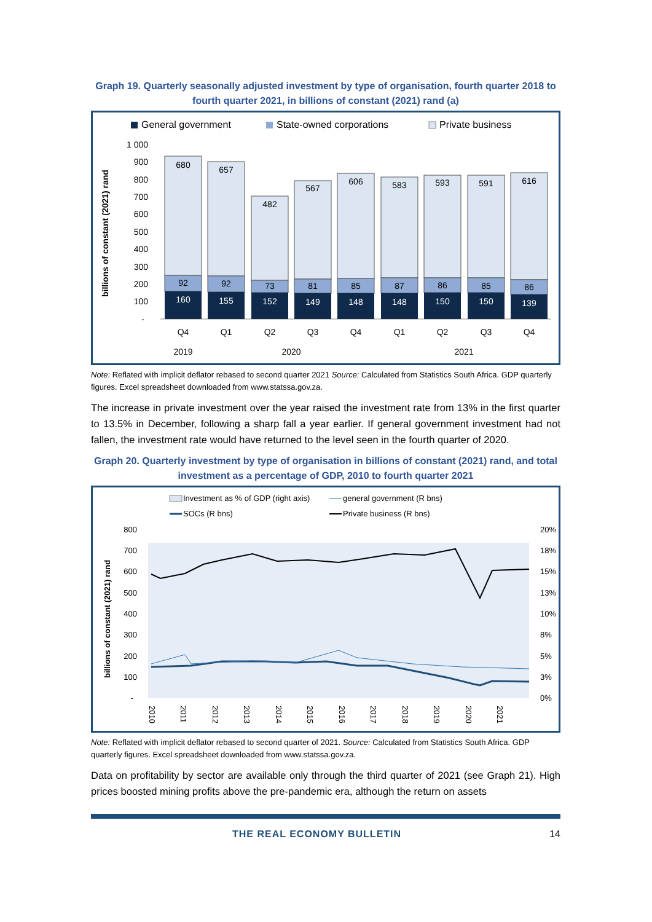Graph 19. Quarterly seasonally adjusted investment by type of organisation, fourth quarter 2018 to fourth quarter 2021, in billions of constant (2021) rand (a)
General government
State-owned corporations
Private business
billions of constant (2021) rand
1 000
900
800
700
600
500
400
300
200
100
-
680
92
160
Q4
657
92
155
Q1
482
73
152
Q2
567
81
149
Q3
606
85
148
Q4
583
87
148
Q1
593
86
150
Q2
591
85
150
Q3
616
86
139
Q4
2019
2020
2021
Note: Reflated with implicit deflator rebased to second quarter 2021 Source: Calculated from Statistics South Africa. GDP quarterly figures. Excel spreadsheet downloaded from www.statssa.gov.za.
The increase in private investment over the year raised the investment rate from 13% in the first quarter to 13.5% in December, following a sharp fall a year earlier. If general government investment had not fallen, the investment rate would have returned to the level seen in the fourth quarter of 2020.
Graph 20. Quarterly investment by type of organisation in billions of constant (2021) rand, and total investment as a percentage of GDP, 2010 to fourth quarter 2021
Investment as % of GDP (right axis)
general government (R bns)
SOCs (R bns)
Private business (R bns)
billions of constant (2021) rand
800
700
600
500
400
300
200
100
-
20%
18%
15%
13%
10%
8%
5%
3%
0%
2010
2011
2012
2013
2014
2015
2016
2017
2018
2019
2020
2021
Note: Reflated with implicit deflator rebased to second quarter of 2021. Source: Calculated from Statistics South Africa. GDP quarterly figures. Excel spreadsheet downloaded from www.statssa.gov.za.
Data on profitability by sector are available only through the third quarter of 2021 (see Graph 21). High prices boosted mining profits above the pre-pandemic era, although the return on assets
THE REAL ECONOMY BULLETIN 14